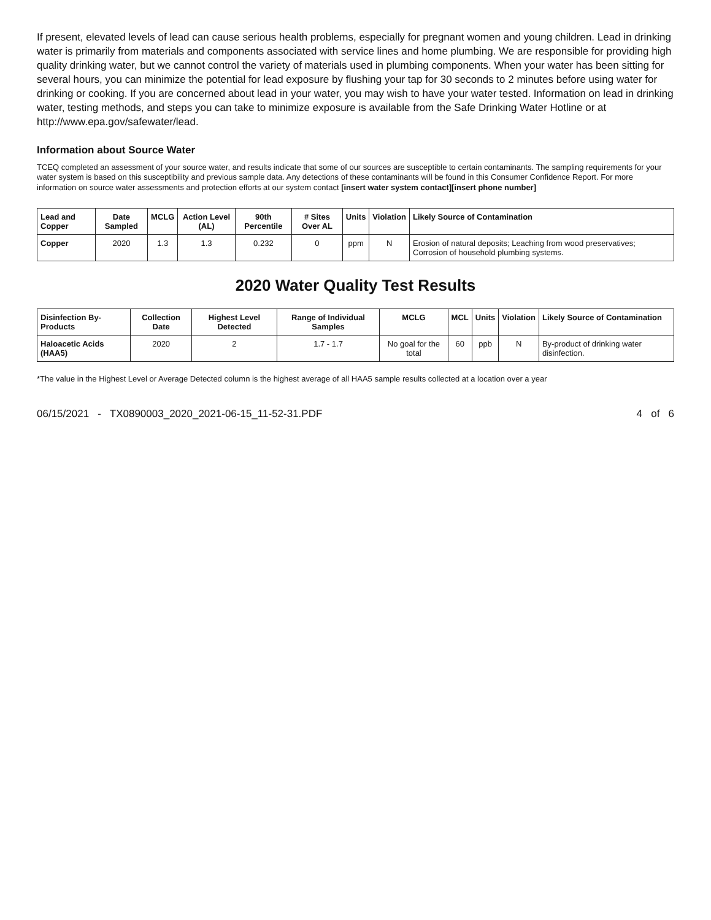If present, elevated levels of lead can cause serious health problems, especially for pregnant women and young children. Lead in drinking water is primarily from materials and components associated with service lines and home plumbing. We are responsible for providing high quality drinking water, but we cannot control the variety of materials used in plumbing components. When your water has been sitting for several hours, you can minimize the potential for lead exposure by flushing your tap for 30 seconds to 2 minutes before using water for drinking or cooking. If you are concerned about lead in your water, you may wish to have your water tested. Information on lead in drinking water, testing methods, and steps you can take to minimize exposure is available from the Safe Drinking Water Hotline or at http://www.epa.gov/safewater/lead.
Information about Source Water
TCEQ completed an assessment of your source water, and results indicate that some of our sources are susceptible to certain contaminants. The sampling requirements for your water system is based on this susceptibility and previous sample data. Any detections of these contaminants will be found in this Consumer Confidence Report. For more information on source water assessments and protection efforts at our system contact [insert water system contact][insert phone number]
| Lead and Copper | Date Sampled | MCLG | Action Level (AL) | 90th Percentile | # Sites Over AL | Units | Violation | Likely Source of Contamination |
| --- | --- | --- | --- | --- | --- | --- | --- | --- |
| Copper | 2020 | 1.3 | 1.3 | 0.232 | 0 | ppm | N | Erosion of natural deposits; Leaching from wood preservatives; Corrosion of household plumbing systems. |
2020 Water Quality Test Results
| Disinfection By-Products | Collection Date | Highest Level Detected | Range of Individual Samples | MCLG | MCL | Units | Violation | Likely Source of Contamination |
| --- | --- | --- | --- | --- | --- | --- | --- | --- |
| Haloacetic Acids (HAA5) | 2020 | 2 | 1.7 - 1.7 | No goal for the total | 60 | ppb | N | By-product of drinking water disinfection. |
*The value in the Highest Level or Average Detected column is the highest average of all HAA5 sample results collected at a location over a year
06/15/2021 - TX0890003_2020_2021-06-15_11-52-31.PDF 4 of 6